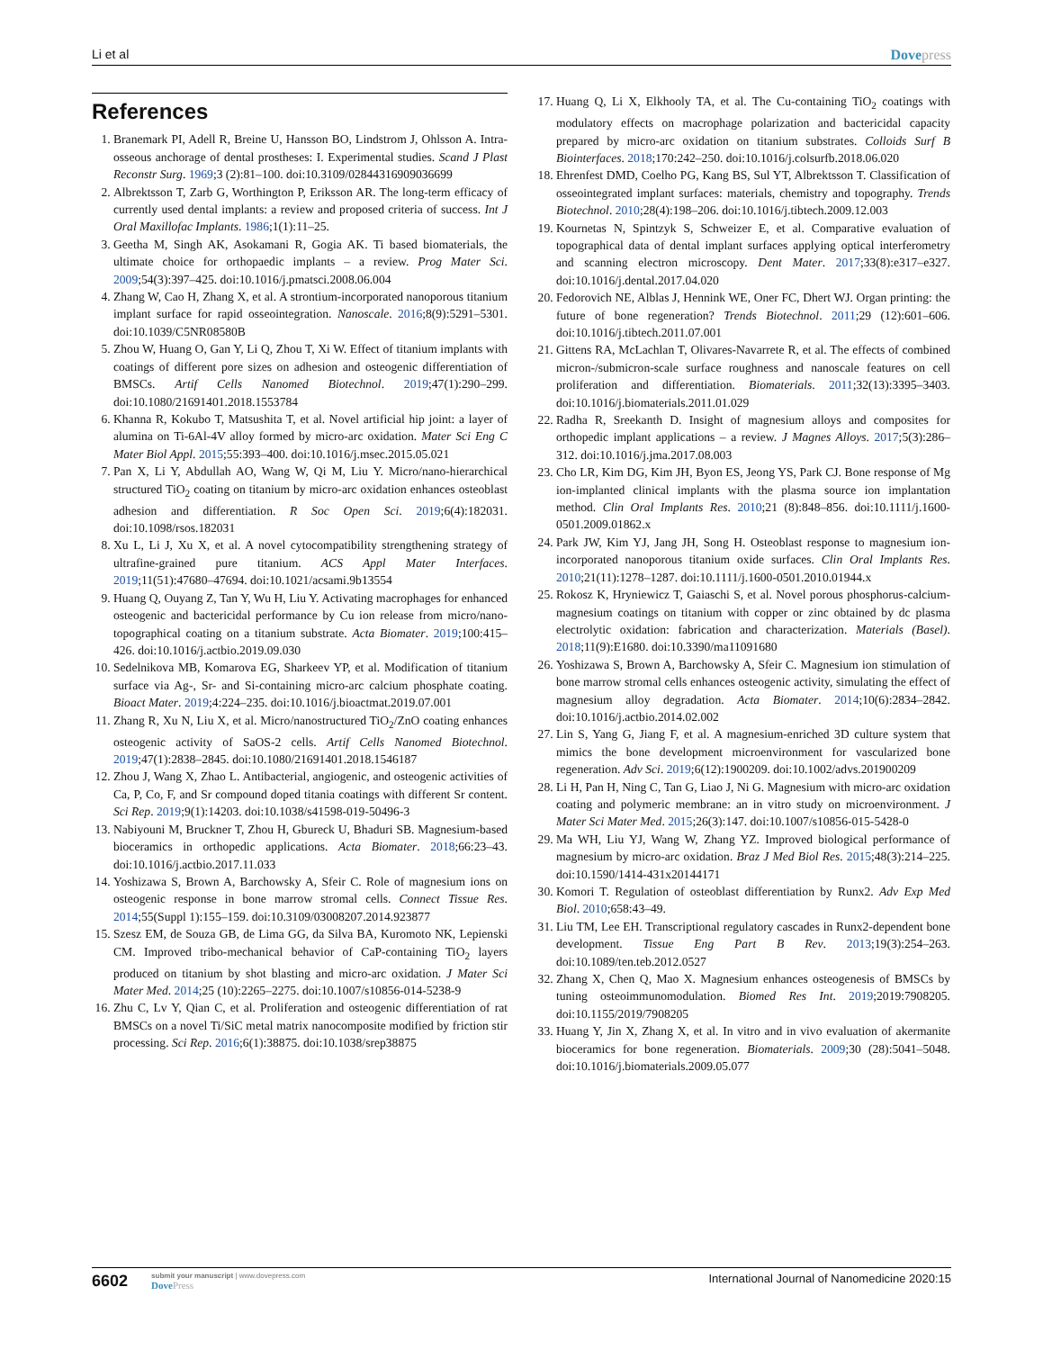Li et al Dovepress
References
1. Branemark PI, Adell R, Breine U, Hansson BO, Lindstrom J, Ohlsson A. Intra-osseous anchorage of dental prostheses: I. Experimental studies. Scand J Plast Reconstr Surg. 1969;3 (2):81–100. doi:10.3109/02844316909036699
2. Albrektsson T, Zarb G, Worthington P, Eriksson AR. The long-term efficacy of currently used dental implants: a review and proposed criteria of success. Int J Oral Maxillofac Implants. 1986;1(1):11–25.
3. Geetha M, Singh AK, Asokamani R, Gogia AK. Ti based biomaterials, the ultimate choice for orthopaedic implants – a review. Prog Mater Sci. 2009;54(3):397–425. doi:10.1016/j.pmatsci.2008.06.004
4. Zhang W, Cao H, Zhang X, et al. A strontium-incorporated nanoporous titanium implant surface for rapid osseointegration. Nanoscale. 2016;8(9):5291–5301. doi:10.1039/C5NR08580B
5. Zhou W, Huang O, Gan Y, Li Q, Zhou T, Xi W. Effect of titanium implants with coatings of different pore sizes on adhesion and osteogenic differentiation of BMSCs. Artif Cells Nanomed Biotechnol. 2019;47(1):290–299. doi:10.1080/21691401.2018.1553784
6. Khanna R, Kokubo T, Matsushita T, et al. Novel artificial hip joint: a layer of alumina on Ti-6Al-4V alloy formed by micro-arc oxidation. Mater Sci Eng C Mater Biol Appl. 2015;55:393–400. doi:10.1016/j.msec.2015.05.021
7. Pan X, Li Y, Abdullah AO, Wang W, Qi M, Liu Y. Micro/nano-hierarchical structured TiO<sub>2</sub> coating on titanium by micro-arc oxidation enhances osteoblast adhesion and differentiation. R Soc Open Sci. 2019;6(4):182031. doi:10.1098/rsos.182031
8. Xu L, Li J, Xu X, et al. A novel cytocompatibility strengthening strategy of ultrafine-grained pure titanium. ACS Appl Mater Interfaces. 2019;11(51):47680–47694. doi:10.1021/acsami.9b13554
9. Huang Q, Ouyang Z, Tan Y, Wu H, Liu Y. Activating macrophages for enhanced osteogenic and bactericidal performance by Cu ion release from micro/nano-topographical coating on a titanium substrate. Acta Biomater. 2019;100:415–426. doi:10.1016/j.actbio.2019.09.030
10. Sedelnikova MB, Komarova EG, Sharkeev YP, et al. Modification of titanium surface via Ag-, Sr- and Si-containing micro-arc calcium phosphate coating. Bioact Mater. 2019;4:224–235. doi:10.1016/j.bioactmat.2019.07.001
11. Zhang R, Xu N, Liu X, et al. Micro/nanostructured TiO<sub>2</sub>/ZnO coating enhances osteogenic activity of SaOS-2 cells. Artif Cells Nanomed Biotechnol. 2019;47(1):2838–2845. doi:10.1080/21691401.2018.1546187
12. Zhou J, Wang X, Zhao L. Antibacterial, angiogenic, and osteogenic activities of Ca, P, Co, F, and Sr compound doped titania coatings with different Sr content. Sci Rep. 2019;9(1):14203. doi:10.1038/s41598-019-50496-3
13. Nabiyouni M, Bruckner T, Zhou H, Gbureck U, Bhaduri SB. Magnesium-based bioceramics in orthopedic applications. Acta Biomater. 2018;66:23–43. doi:10.1016/j.actbio.2017.11.033
14. Yoshizawa S, Brown A, Barchowsky A, Sfeir C. Role of magnesium ions on osteogenic response in bone marrow stromal cells. Connect Tissue Res. 2014;55(Suppl 1):155–159. doi:10.3109/03008207.2014.923877
15. Szesz EM, de Souza GB, de Lima GG, da Silva BA, Kuromoto NK, Lepienski CM. Improved tribo-mechanical behavior of CaP-containing TiO<sub>2</sub> layers produced on titanium by shot blasting and micro-arc oxidation. J Mater Sci Mater Med. 2014;25 (10):2265–2275. doi:10.1007/s10856-014-5238-9
16. Zhu C, Lv Y, Qian C, et al. Proliferation and osteogenic differentiation of rat BMSCs on a novel Ti/SiC metal matrix nanocomposite modified by friction stir processing. Sci Rep. 2016;6(1):38875. doi:10.1038/srep38875
17. Huang Q, Li X, Elkhooly TA, et al. The Cu-containing TiO<sub>2</sub> coatings with modulatory effects on macrophage polarization and bactericidal capacity prepared by micro-arc oxidation on titanium substrates. Colloids Surf B Biointerfaces. 2018;170:242–250. doi:10.1016/j.colsurfb.2018.06.020
18. Ehrenfest DMD, Coelho PG, Kang BS, Sul YT, Albrektsson T. Classification of osseointegrated implant surfaces: materials, chemistry and topography. Trends Biotechnol. 2010;28(4):198–206. doi:10.1016/j.tibtech.2009.12.003
19. Kournetas N, Spintzyk S, Schweizer E, et al. Comparative evaluation of topographical data of dental implant surfaces applying optical interferometry and scanning electron microscopy. Dent Mater. 2017;33(8):e317–e327. doi:10.1016/j.dental.2017.04.020
20. Fedorovich NE, Alblas J, Hennink WE, Oner FC, Dhert WJ. Organ printing: the future of bone regeneration? Trends Biotechnol. 2011;29 (12):601–606. doi:10.1016/j.tibtech.2011.07.001
21. Gittens RA, McLachlan T, Olivares-Navarrete R, et al. The effects of combined micron-/submicron-scale surface roughness and nanoscale features on cell proliferation and differentiation. Biomaterials. 2011;32(13):3395–3403. doi:10.1016/j.biomaterials.2011.01.029
22. Radha R, Sreekanth D. Insight of magnesium alloys and composites for orthopedic implant applications – a review. J Magnes Alloys. 2017;5(3):286–312. doi:10.1016/j.jma.2017.08.003
23. Cho LR, Kim DG, Kim JH, Byon ES, Jeong YS, Park CJ. Bone response of Mg ion-implanted clinical implants with the plasma source ion implantation method. Clin Oral Implants Res. 2010;21 (8):848–856. doi:10.1111/j.1600-0501.2009.01862.x
24. Park JW, Kim YJ, Jang JH, Song H. Osteoblast response to magnesium ion-incorporated nanoporous titanium oxide surfaces. Clin Oral Implants Res. 2010;21(11):1278–1287. doi:10.1111/j.1600-0501.2010.01944.x
25. Rokosz K, Hryniewicz T, Gaiaschi S, et al. Novel porous phosphorus-calcium-magnesium coatings on titanium with copper or zinc obtained by dc plasma electrolytic oxidation: fabrication and characterization. Materials (Basel). 2018;11(9):E1680. doi:10.3390/ma11091680
26. Yoshizawa S, Brown A, Barchowsky A, Sfeir C. Magnesium ion stimulation of bone marrow stromal cells enhances osteogenic activity, simulating the effect of magnesium alloy degradation. Acta Biomater. 2014;10(6):2834–2842. doi:10.1016/j.actbio.2014.02.002
27. Lin S, Yang G, Jiang F, et al. A magnesium-enriched 3D culture system that mimics the bone development microenvironment for vascularized bone regeneration. Adv Sci. 2019;6(12):1900209. doi:10.1002/advs.201900209
28. Li H, Pan H, Ning C, Tan G, Liao J, Ni G. Magnesium with micro-arc oxidation coating and polymeric membrane: an in vitro study on microenvironment. J Mater Sci Mater Med. 2015;26(3):147. doi:10.1007/s10856-015-5428-0
29. Ma WH, Liu YJ, Wang W, Zhang YZ. Improved biological performance of magnesium by micro-arc oxidation. Braz J Med Biol Res. 2015;48(3):214–225. doi:10.1590/1414-431x20144171
30. Komori T. Regulation of osteoblast differentiation by Runx2. Adv Exp Med Biol. 2010;658:43–49.
31. Liu TM, Lee EH. Transcriptional regulatory cascades in Runx2-dependent bone development. Tissue Eng Part B Rev. 2013;19(3):254–263. doi:10.1089/ten.teb.2012.0527
32. Zhang X, Chen Q, Mao X. Magnesium enhances osteogenesis of BMSCs by tuning osteoimmunomodulation. Biomed Res Int. 2019;2019:7908205. doi:10.1155/2019/7908205
33. Huang Y, Jin X, Zhang X, et al. In vitro and in vivo evaluation of akermanite bioceramics for bone regeneration. Biomaterials. 2009;30 (28):5041–5048. doi:10.1016/j.biomaterials.2009.05.077
6602
submit your manuscript | www.dovepress.com
DovePress
International Journal of Nanomedicine 2020:15